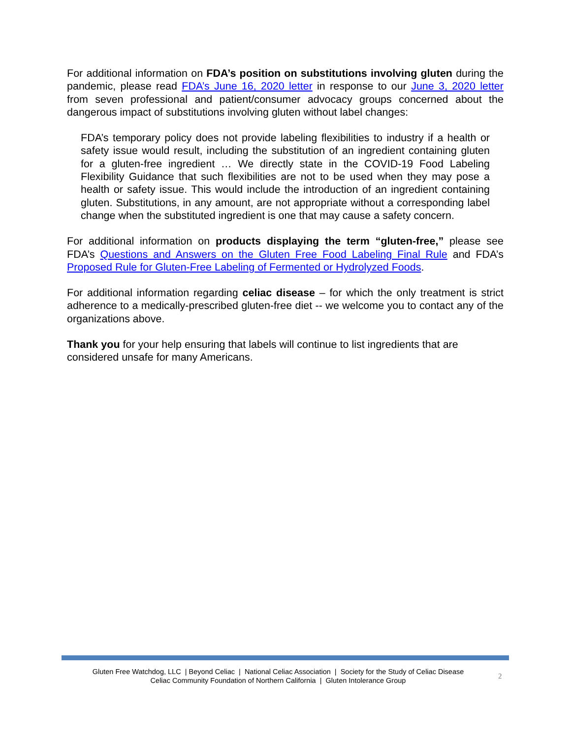For additional information on FDA’s position on substitutions involving gluten during the pandemic, please read FDA’s June 16, 2020 letter in response to our June 3, 2020 letter from seven professional and patient/consumer advocacy groups concerned about the dangerous impact of substitutions involving gluten without label changes:
FDA’s temporary policy does not provide labeling flexibilities to industry if a health or safety issue would result, including the substitution of an ingredient containing gluten for a gluten-free ingredient … We directly state in the COVID-19 Food Labeling Flexibility Guidance that such flexibilities are not to be used when they may pose a health or safety issue. This would include the introduction of an ingredient containing gluten. Substitutions, in any amount, are not appropriate without a corresponding label change when the substituted ingredient is one that may cause a safety concern.
For additional information on products displaying the term “gluten-free,” please see FDA’s Questions and Answers on the Gluten Free Food Labeling Final Rule and FDA’s Proposed Rule for Gluten-Free Labeling of Fermented or Hydrolyzed Foods.
For additional information regarding celiac disease – for which the only treatment is strict adherence to a medically-prescribed gluten-free diet -- we welcome you to contact any of the organizations above.
Thank you for your help ensuring that labels will continue to list ingredients that are considered unsafe for many Americans.
Gluten Free Watchdog, LLC | Beyond Celiac | National Celiac Association | Society for the Study of Celiac Disease
Celiac Community Foundation of Northern California | Gluten Intolerance Group
2